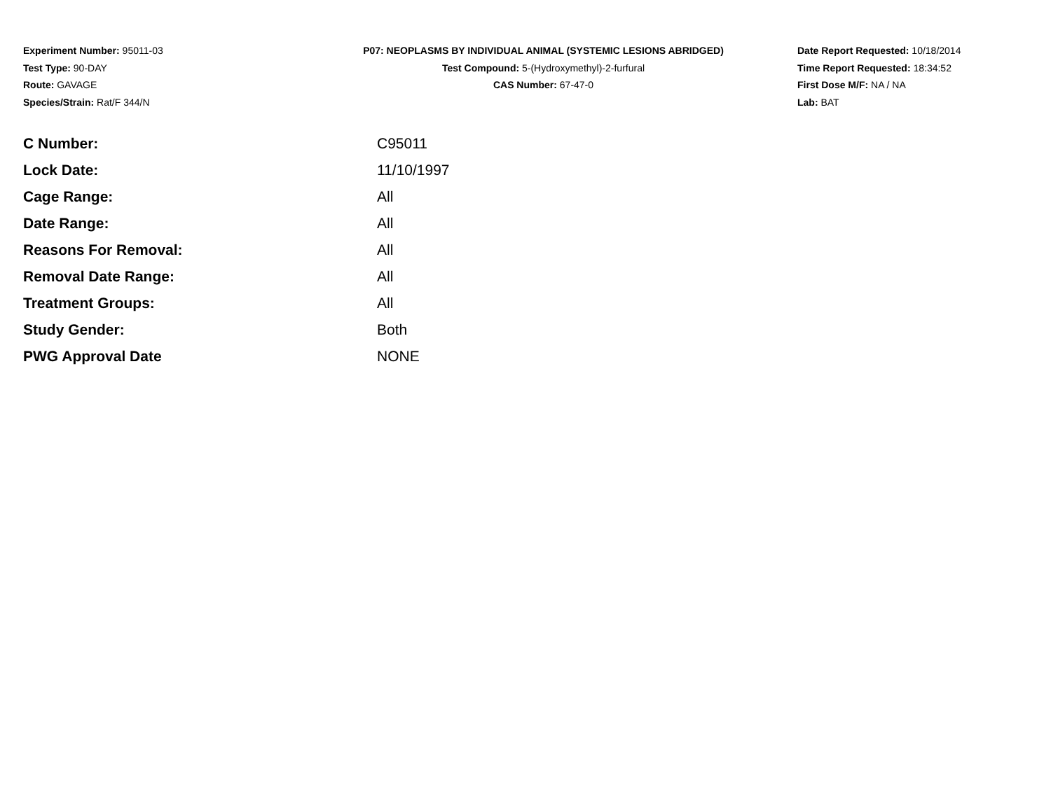Experiment Number: 95011-03
Test Type: 90-DAY
Route: GAVAGE
Species/Strain: Rat/F 344/N
P07: NEOPLASMS BY INDIVIDUAL ANIMAL (SYSTEMIC LESIONS ABRIDGED)
Test Compound: 5-(Hydroxymethyl)-2-furfural
CAS Number: 67-47-0
Date Report Requested: 10/18/2014
Time Report Requested: 18:34:52
First Dose M/F: NA / NA
Lab: BAT
| C Number: | C95011 |
| Lock Date: | 11/10/1997 |
| Cage Range: | All |
| Date Range: | All |
| Reasons For Removal: | All |
| Removal Date Range: | All |
| Treatment Groups: | All |
| Study Gender: | Both |
| PWG Approval Date | NONE |